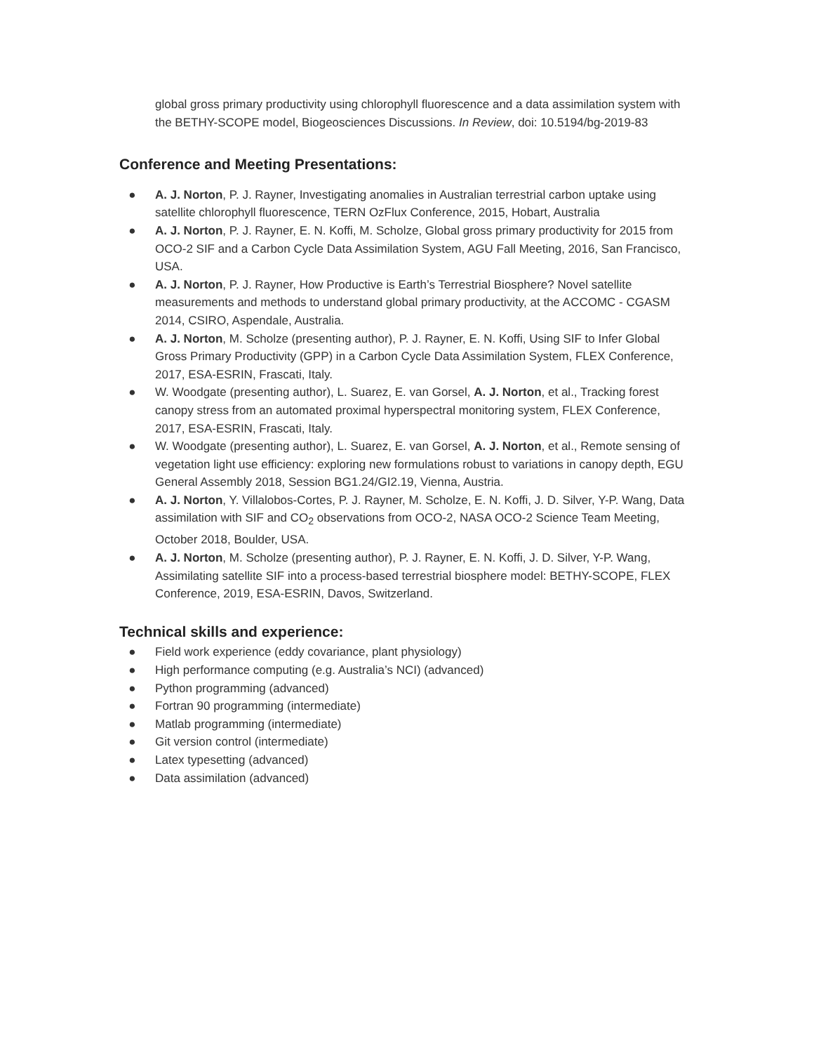global gross primary productivity using chlorophyll fluorescence and a data assimilation system with the BETHY-SCOPE model, Biogeosciences Discussions. In Review, doi: 10.5194/bg-2019-83
Conference and Meeting Presentations:
● A. J. Norton, P. J. Rayner, Investigating anomalies in Australian terrestrial carbon uptake using satellite chlorophyll fluorescence, TERN OzFlux Conference, 2015, Hobart, Australia
● A. J. Norton, P. J. Rayner, E. N. Koffi, M. Scholze, Global gross primary productivity for 2015 from OCO-2 SIF and a Carbon Cycle Data Assimilation System, AGU Fall Meeting, 2016, San Francisco, USA.
● A. J. Norton, P. J. Rayner, How Productive is Earth’s Terrestrial Biosphere? Novel satellite measurements and methods to understand global primary productivity, at the ACCOMC - CGASM 2014, CSIRO, Aspendale, Australia.
● A. J. Norton, M. Scholze (presenting author), P. J. Rayner, E. N. Koffi, Using SIF to Infer Global Gross Primary Productivity (GPP) in a Carbon Cycle Data Assimilation System, FLEX Conference, 2017, ESA-ESRIN, Frascati, Italy.
● W. Woodgate (presenting author), L. Suarez, E. van Gorsel, A. J. Norton, et al., Tracking forest canopy stress from an automated proximal hyperspectral monitoring system, FLEX Conference, 2017, ESA-ESRIN, Frascati, Italy.
● W. Woodgate (presenting author), L. Suarez, E. van Gorsel, A. J. Norton, et al., Remote sensing of vegetation light use efficiency: exploring new formulations robust to variations in canopy depth, EGU General Assembly 2018, Session BG1.24/GI2.19, Vienna, Austria.
● A. J. Norton, Y. Villalobos-Cortes, P. J. Rayner, M. Scholze, E. N. Koffi, J. D. Silver, Y-P. Wang, Data assimilation with SIF and CO<sub>2</sub> observations from OCO-2, NASA OCO-2 Science Team Meeting, October 2018, Boulder, USA.
● A. J. Norton, M. Scholze (presenting author), P. J. Rayner, E. N. Koffi, J. D. Silver, Y-P. Wang, Assimilating satellite SIF into a process-based terrestrial biosphere model: BETHY-SCOPE, FLEX Conference, 2019, ESA-ESRIN, Davos, Switzerland.
Technical skills and experience:
● Field work experience (eddy covariance, plant physiology)
● High performance computing (e.g. Australia’s NCI) (advanced)
● Python programming (advanced)
● Fortran 90 programming (intermediate)
● Matlab programming (intermediate)
● Git version control (intermediate)
● Latex typesetting (advanced)
● Data assimilation (advanced)